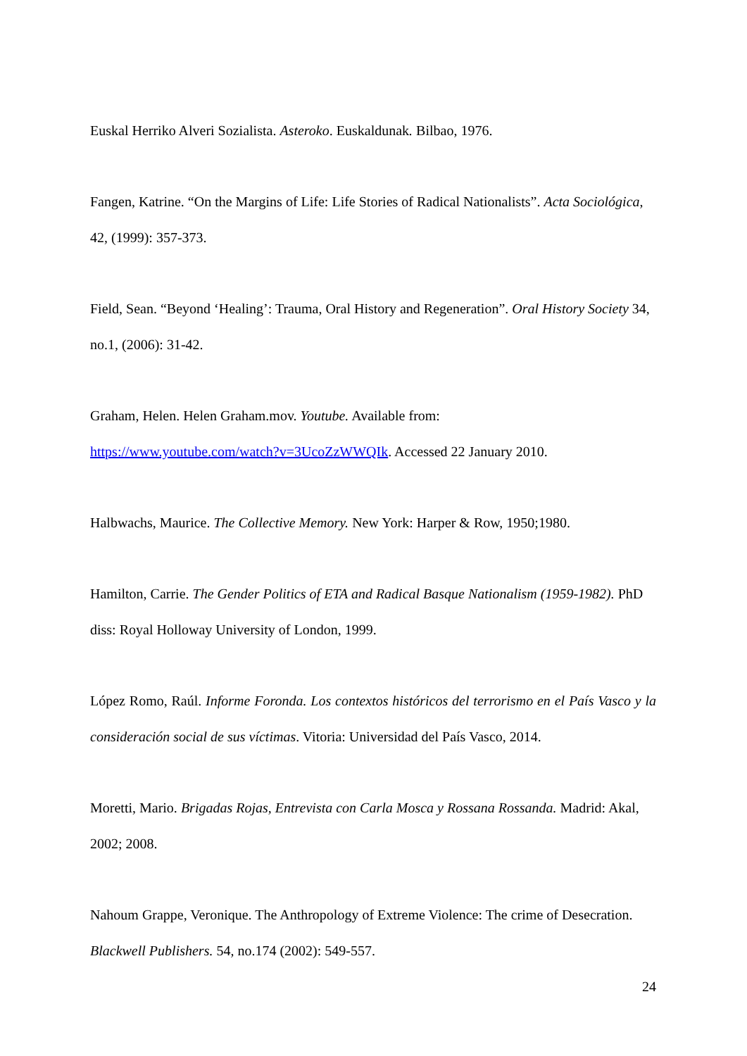Euskal Herriko Alveri Sozialista. Asteroko. Euskaldunak. Bilbao, 1976.
Fangen, Katrine. “On the Margins of Life: Life Stories of Radical Nationalists”. Acta Sociológica, 42, (1999): 357-373.
Field, Sean. “Beyond ‘Healing’: Trauma, Oral History and Regeneration”. Oral History Society 34, no.1, (2006): 31-42.
Graham, Helen. Helen Graham.mov. Youtube. Available from:
https://www.youtube.com/watch?v=3UcoZzWWQIk. Accessed 22 January 2010.
Halbwachs, Maurice. The Collective Memory. New York: Harper & Row, 1950;1980.
Hamilton, Carrie. The Gender Politics of ETA and Radical Basque Nationalism (1959-1982). PhD diss: Royal Holloway University of London, 1999.
López Romo, Raúl. Informe Foronda. Los contextos históricos del terrorismo en el País Vasco y la consideración social de sus víctimas. Vitoria: Universidad del País Vasco, 2014.
Moretti, Mario. Brigadas Rojas, Entrevista con Carla Mosca y Rossana Rossanda. Madrid: Akal, 2002; 2008.
Nahoum Grappe, Veronique. The Anthropology of Extreme Violence: The crime of Desecration. Blackwell Publishers. 54, no.174 (2002): 549-557.
24